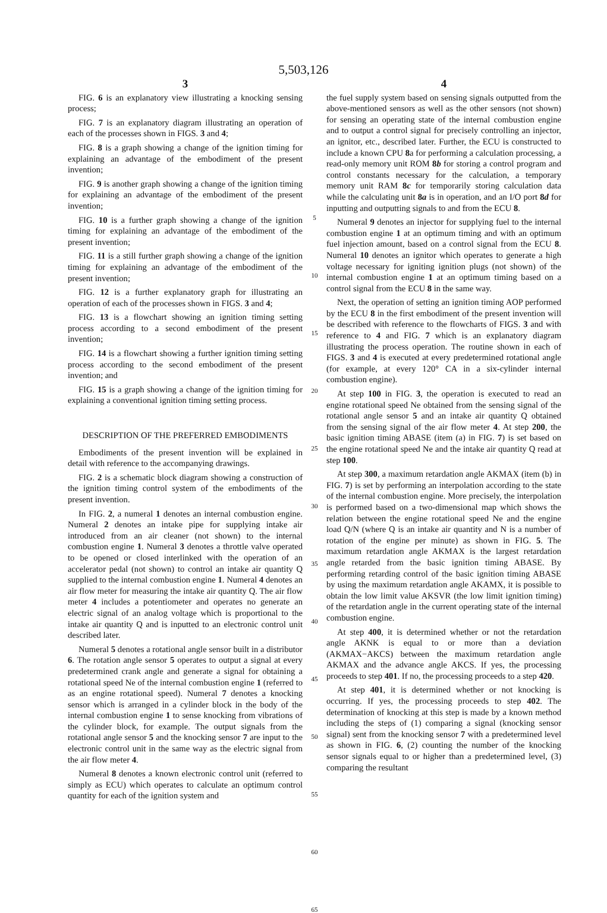5,503,126
3
FIG. 6 is an explanatory view illustrating a knocking sensing process;
FIG. 7 is an explanatory diagram illustrating an operation of each of the processes shown in FIGS. 3 and 4;
FIG. 8 is a graph showing a change of the ignition timing for explaining an advantage of the embodiment of the present invention;
FIG. 9 is another graph showing a change of the ignition timing for explaining an advantage of the embodiment of the present invention;
FIG. 10 is a further graph showing a change of the ignition timing for explaining an advantage of the embodiment of the present invention;
FIG. 11 is a still further graph showing a change of the ignition timing for explaining an advantage of the embodiment of the present invention;
FIG. 12 is a further explanatory graph for illustrating an operation of each of the processes shown in FIGS. 3 and 4;
FIG. 13 is a flowchart showing an ignition timing setting process according to a second embodiment of the present invention;
FIG. 14 is a flowchart showing a further ignition timing setting process according to the second embodiment of the present invention; and
FIG. 15 is a graph showing a change of the ignition timing for explaining a conventional ignition timing setting process.
DESCRIPTION OF THE PREFERRED EMBODIMENTS
Embodiments of the present invention will be explained in detail with reference to the accompanying drawings.
FIG. 2 is a schematic block diagram showing a construction of the ignition timing control system of the embodiments of the present invention.
In FIG. 2, a numeral 1 denotes an internal combustion engine. Numeral 2 denotes an intake pipe for supplying intake air introduced from an air cleaner (not shown) to the internal combustion engine 1. Numeral 3 denotes a throttle valve operated to be opened or closed interlinked with the operation of an accelerator pedal (not shown) to control an intake air quantity Q supplied to the internal combustion engine 1. Numeral 4 denotes an air flow meter for measuring the intake air quantity Q. The air flow meter 4 includes a potentiometer and operates no generate an electric signal of an analog voltage which is proportional to the intake air quantity Q and is inputted to an electronic control unit described later.
Numeral 5 denotes a rotational angle sensor built in a distributor 6. The rotation angle sensor 5 operates to output a signal at every predetermined crank angle and generate a signal for obtaining a rotational speed Ne of the internal combustion engine 1 (referred to as an engine rotational speed). Numeral 7 denotes a knocking sensor which is arranged in a cylinder block in the body of the internal combustion engine 1 to sense knocking from vibrations of the cylinder block, for example. The output signals from the rotational angle sensor 5 and the knocking sensor 7 are input to the electronic control unit in the same way as the electric signal from the air flow meter 4.
Numeral 8 denotes a known electronic control unit (referred to simply as ECU) which operates to calculate an optimum control quantity for each of the ignition system and
5
10
15
20
25
30
35
40
45
50
55
60
65
4
the fuel supply system based on sensing signals outputted from the above-mentioned sensors as well as the other sensors (not shown) for sensing an operating state of the internal combustion engine and to output a control signal for precisely controlling an injector, an ignitor, etc., described later. Further, the ECU is constructed to include a known CPU 8a for performing a calculation processing, a read-only memory unit ROM 8b for storing a control program and control constants necessary for the calculation, a temporary memory unit RAM 8c for temporarily storing calculation data while the calculating unit 8a is in operation, and an I/O port 8d for inputting and outputting signals to and from the ECU 8.
Numeral 9 denotes an injector for supplying fuel to the internal combustion engine 1 at an optimum timing and with an optimum fuel injection amount, based on a control signal from the ECU 8. Numeral 10 denotes an ignitor which operates to generate a high voltage necessary for igniting ignition plugs (not shown) of the internal combustion engine 1 at an optimum timing based on a control signal from the ECU 8 in the same way.
Next, the operation of setting an ignition timing AOP performed by the ECU 8 in the first embodiment of the present invention will be described with reference to the flowcharts of FIGS. 3 and with reference to 4 and FIG. 7 which is an explanatory diagram illustrating the process operation. The routine shown in each of FIGS. 3 and 4 is executed at every predetermined rotational angle (for example, at every 120° CA in a six-cylinder internal combustion engine).
At step 100 in FIG. 3, the operation is executed to read an engine rotational speed Ne obtained from the sensing signal of the rotational angle sensor 5 and an intake air quantity Q obtained from the sensing signal of the air flow meter 4. At step 200, the basic ignition timing ABASE (item (a) in FIG. 7) is set based on the engine rotational speed Ne and the intake air quantity Q read at step 100.
At step 300, a maximum retardation angle AKMAX (item (b) in FIG. 7) is set by performing an interpolation according to the state of the internal combustion engine. More precisely, the interpolation is performed based on a two-dimensional map which shows the relation between the engine rotational speed Ne and the engine load Q/N (where Q is an intake air quantity and N is a number of rotation of the engine per minute) as shown in FIG. 5. The maximum retardation angle AKMAX is the largest retardation angle retarded from the basic ignition timing ABASE. By performing retarding control of the basic ignition timing ABASE by using the maximum retardation angle AKAMX, it is possible to obtain the low limit value AKSVR (the low limit ignition timing) of the retardation angle in the current operating state of the internal combustion engine.
At step 400, it is determined whether or not the retardation angle AKNK is equal to or more than a deviation (AKMAX−AKCS) between the maximum retardation angle AKMAX and the advance angle AKCS. If yes, the processing proceeds to step 401. If no, the processing proceeds to a step 420.
At step 401, it is determined whether or not knocking is occurring. If yes, the processing proceeds to step 402. The determination of knocking at this step is made by a known method including the steps of (1) comparing a signal (knocking sensor signal) sent from the knocking sensor 7 with a predetermined level as shown in FIG. 6, (2) counting the number of the knocking sensor signals equal to or higher than a predetermined level, (3) comparing the resultant